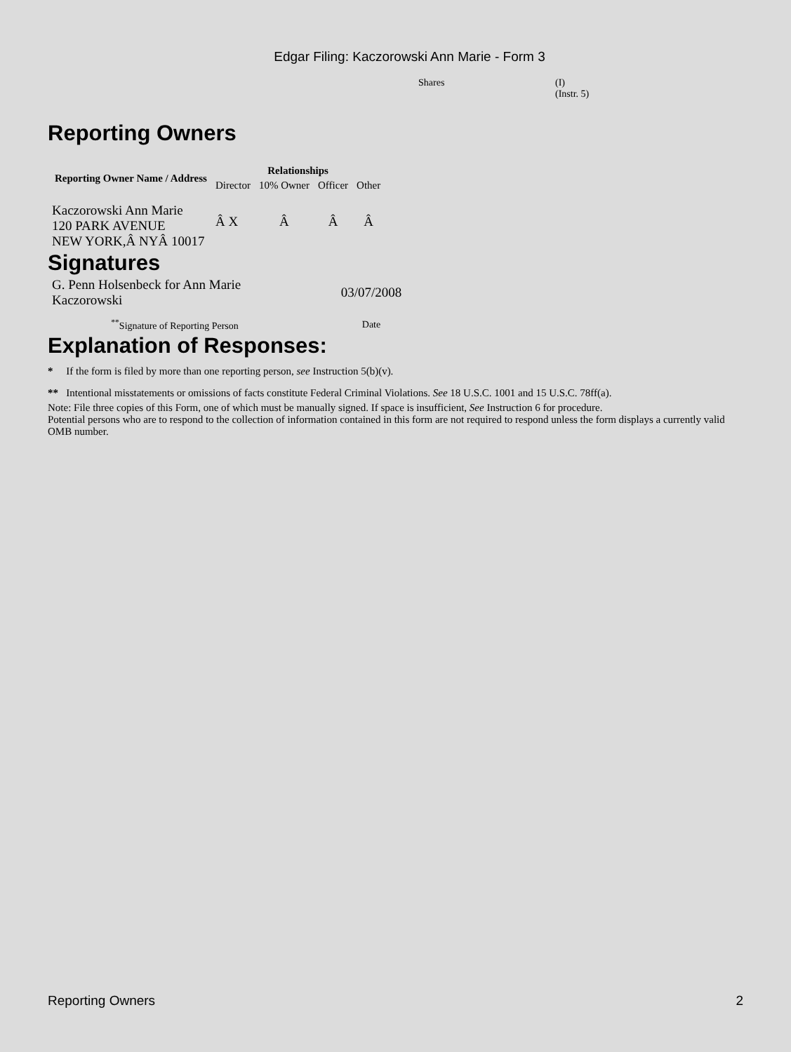Edgar Filing: Kaczorowski Ann Marie - Form 3
Shares (I)
(Instr. 5)
Reporting Owners
| Reporting Owner Name / Address | Relationships | | | |
| --- | --- | --- | --- | --- |
| | Director | 10% Owner | Officer | Other |
| Kaczorowski Ann Marie 120 PARK AVENUE NEW YORK,Â NYÂ 10017 | Â X | Â | Â | Â |
Signatures
| G. Penn Holsenbeck for Ann Marie Kaczorowski | 03/07/2008 |
| <sup>**</sup> Signature of Reporting Person | Date |
Explanation of Responses:
* If the form is filed by more than one reporting person, see Instruction 5(b)(v).
** Intentional misstatements or omissions of facts constitute Federal Criminal Violations. See 18 U.S.C. 1001 and 15 U.S.C. 78ff(a).
Note: File three copies of this Form, one of which must be manually signed. If space is insufficient, See Instruction 6 for procedure.
Potential persons who are to respond to the collection of information contained in this form are not required to respond unless the form displays a currently valid OMB number.
Reporting Owners 2